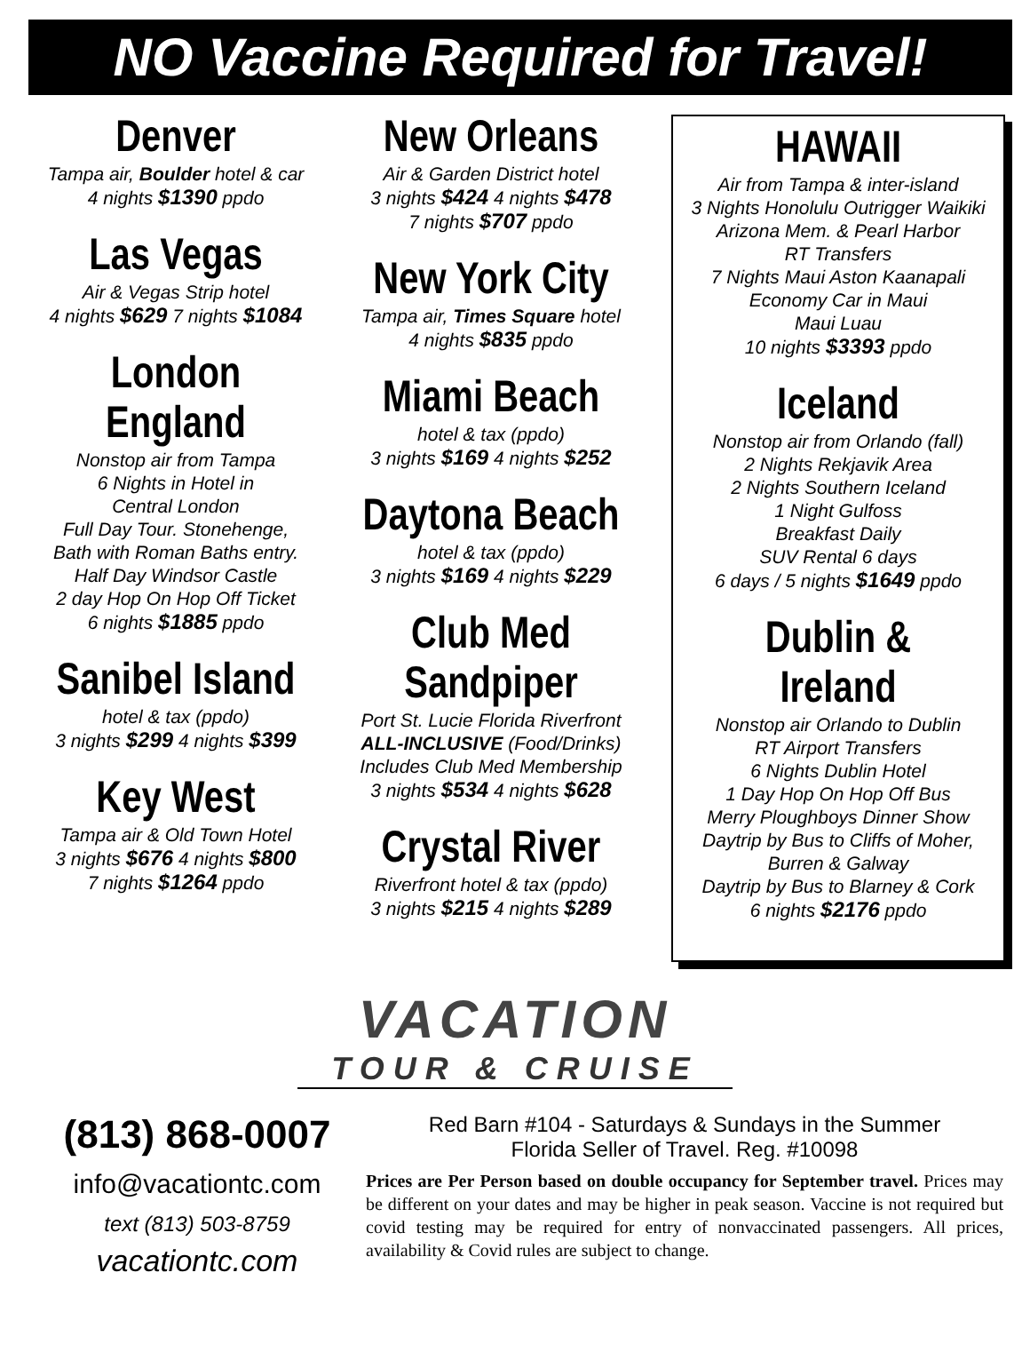NO Vaccine Required for Travel!
Denver
Tampa air, Boulder hotel & car
4 nights $1390 ppdo
Las Vegas
Air & Vegas Strip hotel
4 nights $629 7 nights $1084
London
England
Nonstop air from Tampa
6 Nights in Hotel in
Central London
Full Day Tour. Stonehenge,
Bath with Roman Baths entry.
Half Day Windsor Castle
2 day Hop On Hop Off Ticket
6 nights $1885 ppdo
Sanibel Island
hotel & tax (ppdo)
3 nights $299 4 nights $399
Key West
Tampa air & Old Town Hotel
3 nights $676 4 nights $800
7 nights $1264 ppdo
New Orleans
Air & Garden District hotel
3 nights $424 4 nights $478
7 nights $707 ppdo
New York City
Tampa air, Times Square hotel
4 nights $835 ppdo
Miami Beach
hotel & tax (ppdo)
3 nights $169 4 nights $252
Daytona Beach
hotel & tax (ppdo)
3 nights $169 4 nights $229
Club Med
Sandpiper
Port St. Lucie Florida Riverfront
ALL-INCLUSIVE (Food/Drinks)
Includes Club Med Membership
3 nights $534 4 nights $628
Crystal River
Riverfront hotel & tax (ppdo)
3 nights $215 4 nights $289
HAWAII
Air from Tampa & inter-island
3 Nights Honolulu Outrigger Waikiki
Arizona Mem. & Pearl Harbor
RT Transfers
7 Nights Maui Aston Kaanapali
Economy Car in Maui
Maui Luau
10 nights $3393 ppdo
Iceland
Nonstop air from Orlando (fall)
2 Nights Rekjavik Area
2 Nights Southern Iceland
1 Night Gulfoss
Breakfast Daily
SUV Rental 6 days
6 days / 5 nights $1649 ppdo
Dublin & Ireland
Nonstop air Orlando to Dublin
RT Airport Transfers
6 Nights Dublin Hotel
1 Day Hop On Hop Off Bus
Merry Ploughboys Dinner Show
Daytrip by Bus to Cliffs of Moher,
Burren & Galway
Daytrip by Bus to Blarney & Cork
6 nights $2176 ppdo
VACATION
TOUR & CRUISE
(813) 868-0007
info@vacationtc.com
text (813) 503-8759
vacationtc.com
Red Barn #104 - Saturdays & Sundays in the Summer
Florida Seller of Travel. Reg. #10098
Prices are Per Person based on double occupancy for September travel. Prices may be different on your dates and may be higher in peak season. Vaccine is not required but covid testing may be required for entry of nonvaccinated passengers. All prices, availability & Covid rules are subject to change.